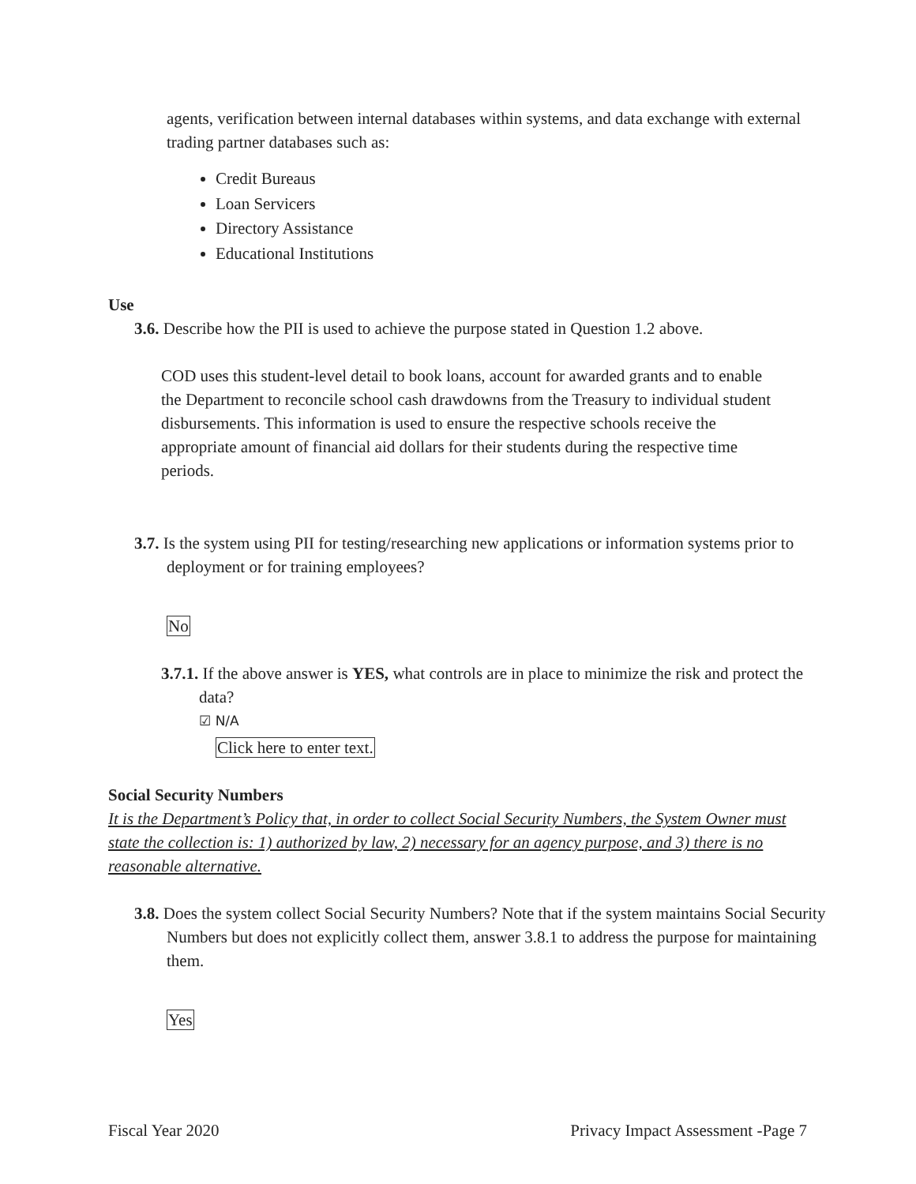agents, verification between internal databases within systems, and data exchange with external trading partner databases such as:
Credit Bureaus
Loan Servicers
Directory Assistance
Educational Institutions
Use
3.6. Describe how the PII is used to achieve the purpose stated in Question 1.2 above.
COD uses this student-level detail to book loans, account for awarded grants and to enable the Department to reconcile school cash drawdowns from the Treasury to individual student disbursements. This information is used to ensure the respective schools receive the appropriate amount of financial aid dollars for their students during the respective time periods.
3.7. Is the system using PII for testing/researching new applications or information systems prior to deployment or for training employees?
No
3.7.1. If the above answer is YES, what controls are in place to minimize the risk and protect the data?
☑ N/A
Click here to enter text.
Social Security Numbers
It is the Department’s Policy that, in order to collect Social Security Numbers, the System Owner must state the collection is: 1) authorized by law, 2) necessary for an agency purpose, and 3) there is no reasonable alternative.
3.8. Does the system collect Social Security Numbers? Note that if the system maintains Social Security Numbers but does not explicitly collect them, answer 3.8.1 to address the purpose for maintaining them.
Yes
Fiscal Year 2020 Privacy Impact Assessment -Page 7